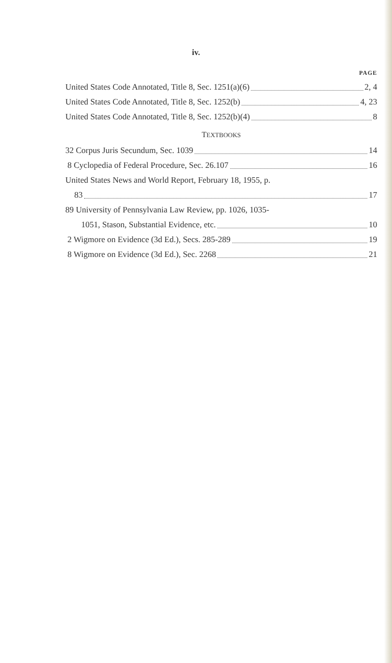iv.
PAGE
United States Code Annotated, Title 8, Sec. 1251(a)(6) 2, 4
United States Code Annotated, Title 8, Sec. 1252(b) 4, 23
United States Code Annotated, Title 8, Sec. 1252(b)(4) 8
TEXTBOOKS
32 Corpus Juris Secundum, Sec. 1039 14
8 Cyclopedia of Federal Procedure, Sec. 26.107 16
United States News and World Report, February 18, 1955, p.
83 17
89 University of Pennsylvania Law Review, pp. 1026, 1035-
1051, Stason, Substantial Evidence, etc. 10
2 Wigmore on Evidence (3d Ed.), Secs. 285-289 19
8 Wigmore on Evidence (3d Ed.), Sec. 2268 21